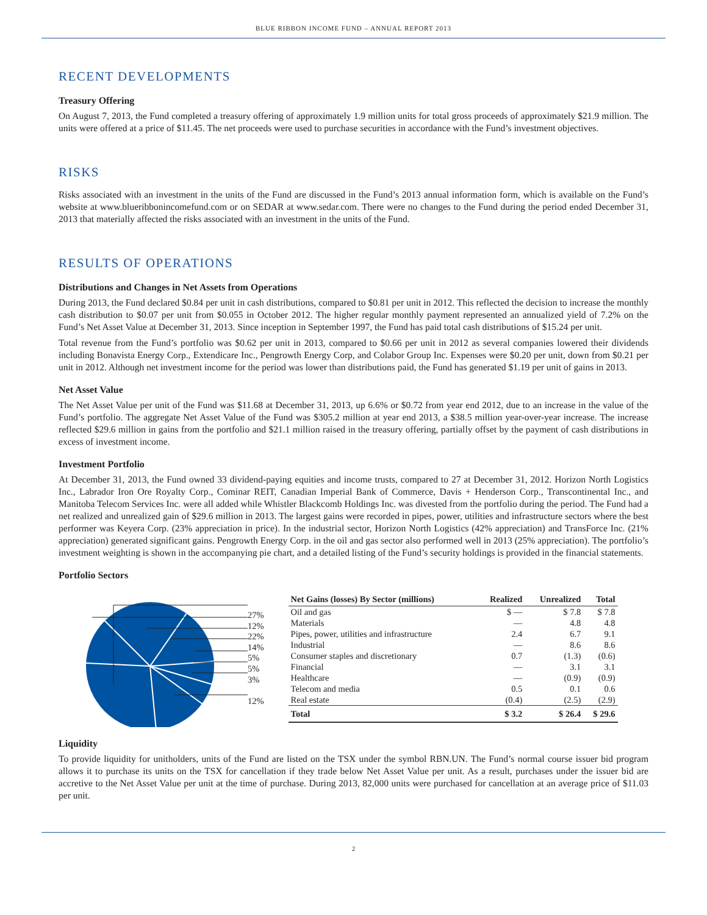BLUE RIBBON INCOME FUND – ANNUAL REPORT 2013
RECENT DEVELOPMENTS
Treasury Offering
On August 7, 2013, the Fund completed a treasury offering of approximately 1.9 million units for total gross proceeds of approximately $21.9 million. The units were offered at a price of $11.45. The net proceeds were used to purchase securities in accordance with the Fund’s investment objectives.
RISKS
Risks associated with an investment in the units of the Fund are discussed in the Fund’s 2013 annual information form, which is available on the Fund’s website at www.blueribbonincomefund.com or on SEDAR at www.sedar.com. There were no changes to the Fund during the period ended December 31, 2013 that materially affected the risks associated with an investment in the units of the Fund.
RESULTS OF OPERATIONS
Distributions and Changes in Net Assets from Operations
During 2013, the Fund declared $0.84 per unit in cash distributions, compared to $0.81 per unit in 2012. This reflected the decision to increase the monthly cash distribution to $0.07 per unit from $0.055 in October 2012. The higher regular monthly payment represented an annualized yield of 7.2% on the Fund’s Net Asset Value at December 31, 2013. Since inception in September 1997, the Fund has paid total cash distributions of $15.24 per unit.
Total revenue from the Fund’s portfolio was $0.62 per unit in 2013, compared to $0.66 per unit in 2012 as several companies lowered their dividends including Bonavista Energy Corp., Extendicare Inc., Pengrowth Energy Corp, and Colabor Group Inc. Expenses were $0.20 per unit, down from $0.21 per unit in 2012. Although net investment income for the period was lower than distributions paid, the Fund has generated $1.19 per unit of gains in 2013.
Net Asset Value
The Net Asset Value per unit of the Fund was $11.68 at December 31, 2013, up 6.6% or $0.72 from year end 2012, due to an increase in the value of the Fund’s portfolio. The aggregate Net Asset Value of the Fund was $305.2 million at year end 2013, a $38.5 million year-over-year increase. The increase reflected $29.6 million in gains from the portfolio and $21.1 million raised in the treasury offering, partially offset by the payment of cash distributions in excess of investment income.
Investment Portfolio
At December 31, 2013, the Fund owned 33 dividend-paying equities and income trusts, compared to 27 at December 31, 2012. Horizon North Logistics Inc., Labrador Iron Ore Royalty Corp., Cominar REIT, Canadian Imperial Bank of Commerce, Davis + Henderson Corp., Transcontinental Inc., and Manitoba Telecom Services Inc. were all added while Whistler Blackcomb Holdings Inc. was divested from the portfolio during the period. The Fund had a net realized and unrealized gain of $29.6 million in 2013. The largest gains were recorded in pipes, power, utilities and infrastructure sectors where the best performer was Keyera Corp. (23% appreciation in price). In the industrial sector, Horizon North Logistics (42% appreciation) and TransForce Inc. (21% appreciation) generated significant gains. Pengrowth Energy Corp. in the oil and gas sector also performed well in 2013 (25% appreciation). The portfolio’s investment weighting is shown in the accompanying pie chart, and a detailed listing of the Fund’s security holdings is provided in the financial statements.
Portfolio Sectors
27%
12%
22%
14%
5%
5%
3%
12%
| Net Gains (losses) By Sector (millions) | Realized | Unrealized | Total |
| --- | --- | --- | --- |
| Oil and gas | $ — | $ 7.8 | $ 7.8 |
| Materials | — | 4.8 | 4.8 |
| Pipes, power, utilities and infrastructure | 2.4 | 6.7 | 9.1 |
| Industrial | — | 8.6 | 8.6 |
| Consumer staples and discretionary | 0.7 | (1.3) | (0.6) |
| Financial | — | 3.1 | 3.1 |
| Healthcare | — | (0.9) | (0.9) |
| Telecom and media | 0.5 | 0.1 | 0.6 |
| Real estate | (0.4) | (2.5) | (2.9) |
| Total | $ 3.2 | $ 26.4 | $ 29.6 |
Liquidity
To provide liquidity for unitholders, units of the Fund are listed on the TSX under the symbol RBN.UN. The Fund’s normal course issuer bid program allows it to purchase its units on the TSX for cancellation if they trade below Net Asset Value per unit. As a result, purchases under the issuer bid are accretive to the Net Asset Value per unit at the time of purchase. During 2013, 82,000 units were purchased for cancellation at an average price of $11.03 per unit.
2